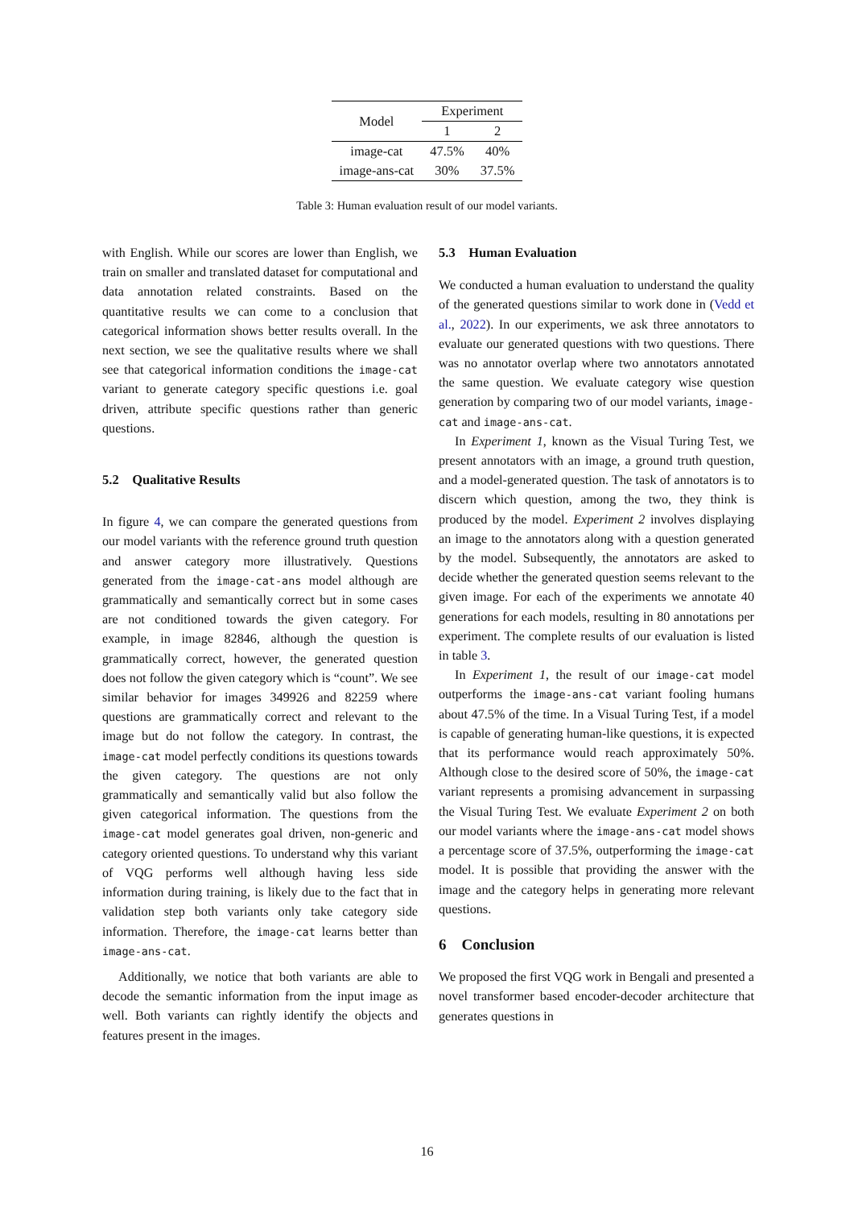| Model | Experiment | |
| --- | --- | --- |
| | 1 | 2 |
| image-cat | 47.5% | 40% |
| image-ans-cat | 30% | 37.5% |
Table 3: Human evaluation result of our model variants.
with English. While our scores are lower than English, we train on smaller and translated dataset for computational and data annotation related constraints. Based on the quantitative results we can come to a conclusion that categorical information shows better results overall. In the next section, we see the qualitative results where we shall see that categorical information conditions the image-cat variant to generate category specific questions i.e. goal driven, attribute specific questions rather than generic questions.
5.2 Qualitative Results
In figure 4, we can compare the generated questions from our model variants with the reference ground truth question and answer category more illustratively. Questions generated from the image-cat-ans model although are grammatically and semantically correct but in some cases are not conditioned towards the given category. For example, in image 82846, although the question is grammatically correct, however, the generated question does not follow the given category which is “count”. We see similar behavior for images 349926 and 82259 where questions are grammatically correct and relevant to the image but do not follow the category. In contrast, the image-cat model perfectly conditions its questions towards the given category. The questions are not only grammatically and semantically valid but also follow the given categorical information. The questions from the image-cat model generates goal driven, non-generic and category oriented questions. To understand why this variant of VQG performs well although having less side information during training, is likely due to the fact that in validation step both variants only take category side information. Therefore, the image-cat learns better than image-ans-cat.
Additionally, we notice that both variants are able to decode the semantic information from the input image as well. Both variants can rightly identify the objects and features present in the images.
5.3 Human Evaluation
We conducted a human evaluation to understand the quality of the generated questions similar to work done in (Vedd et al., 2022). In our experiments, we ask three annotators to evaluate our generated questions with two questions. There was no annotator overlap where two annotators annotated the same question. We evaluate category wise question generation by comparing two of our model variants, image-cat and image-ans-cat.
In Experiment 1, known as the Visual Turing Test, we present annotators with an image, a ground truth question, and a model-generated question. The task of annotators is to discern which question, among the two, they think is produced by the model. Experiment 2 involves displaying an image to the annotators along with a question generated by the model. Subsequently, the annotators are asked to decide whether the generated question seems relevant to the given image. For each of the experiments we annotate 40 generations for each models, resulting in 80 annotations per experiment. The complete results of our evaluation is listed in table 3.
In Experiment 1, the result of our image-cat model outperforms the image-ans-cat variant fooling humans about 47.5% of the time. In a Visual Turing Test, if a model is capable of generating human-like questions, it is expected that its performance would reach approximately 50%. Although close to the desired score of 50%, the image-cat variant represents a promising advancement in surpassing the Visual Turing Test. We evaluate Experiment 2 on both our model variants where the image-ans-cat model shows a percentage score of 37.5%, outperforming the image-cat model. It is possible that providing the answer with the image and the category helps in generating more relevant questions.
6 Conclusion
We proposed the first VQG work in Bengali and presented a novel transformer based encoder-decoder architecture that generates questions in
16